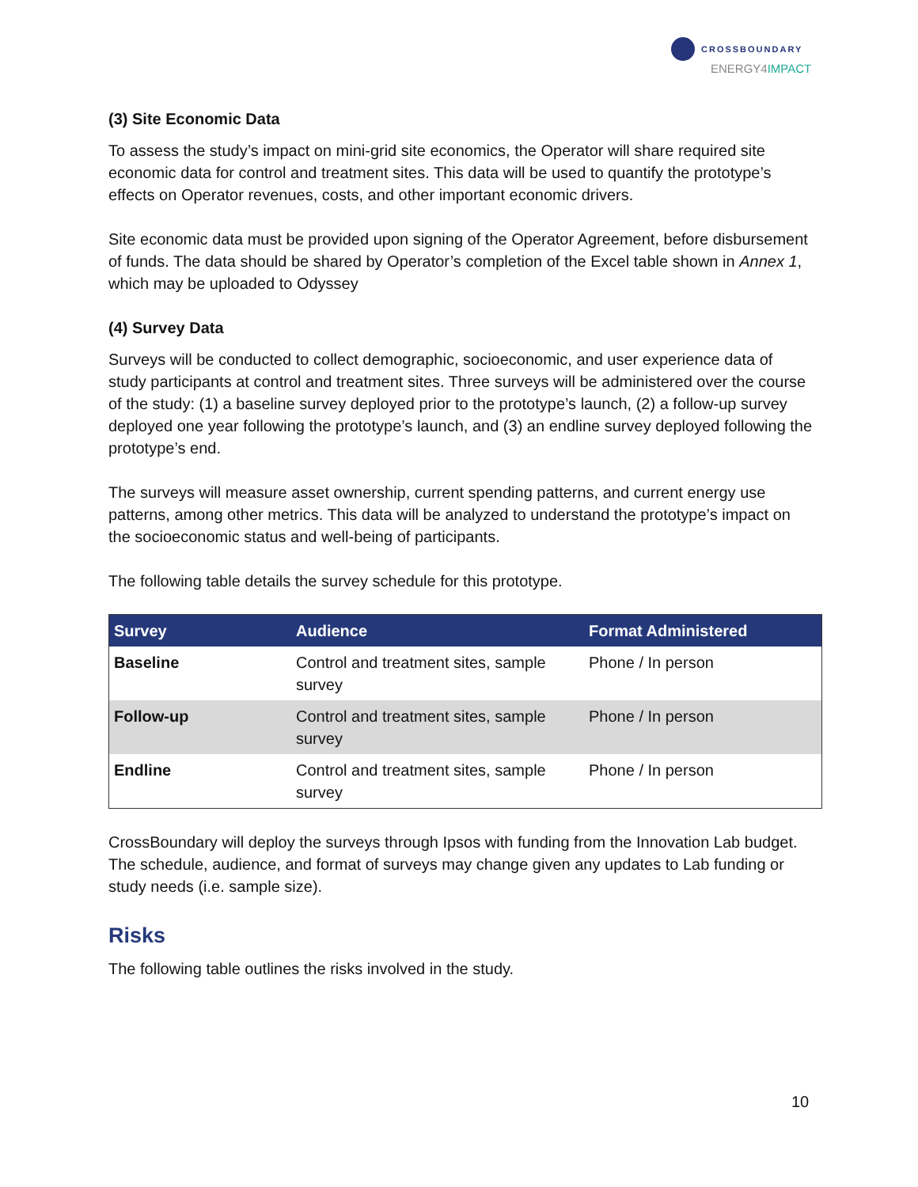CROSSBOUNDARY
ENERGY4IMPACT
(3) Site Economic Data
To assess the study’s impact on mini-grid site economics, the Operator will share required site economic data for control and treatment sites. This data will be used to quantify the prototype’s effects on Operator revenues, costs, and other important economic drivers.
Site economic data must be provided upon signing of the Operator Agreement, before disbursement of funds. The data should be shared by Operator’s completion of the Excel table shown in Annex 1, which may be uploaded to Odyssey
(4) Survey Data
Surveys will be conducted to collect demographic, socioeconomic, and user experience data of study participants at control and treatment sites. Three surveys will be administered over the course of the study: (1) a baseline survey deployed prior to the prototype’s launch, (2) a follow-up survey deployed one year following the prototype’s launch, and (3) an endline survey deployed following the prototype’s end.
The surveys will measure asset ownership, current spending patterns, and current energy use patterns, among other metrics. This data will be analyzed to understand the prototype’s impact on the socioeconomic status and well-being of participants.
The following table details the survey schedule for this prototype.
| Survey | Audience | Format Administered |
| --- | --- | --- |
| Baseline | Control and treatment sites, sample survey | Phone / In person |
| Follow-up | Control and treatment sites, sample survey | Phone / In person |
| Endline | Control and treatment sites, sample survey | Phone / In person |
CrossBoundary will deploy the surveys through Ipsos with funding from the Innovation Lab budget. The schedule, audience, and format of surveys may change given any updates to Lab funding or study needs (i.e. sample size).
Risks
The following table outlines the risks involved in the study.
10